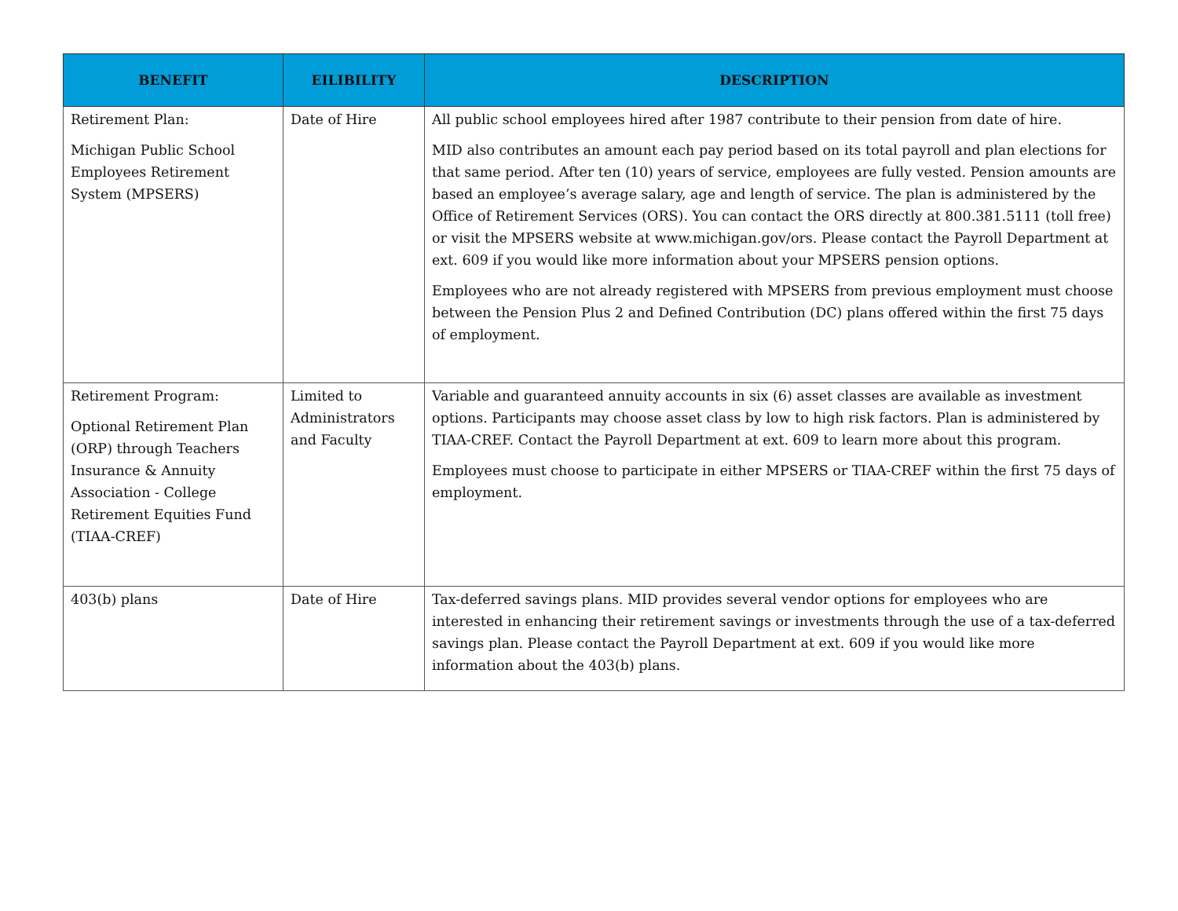| BENEFIT | EILIBILITY | DESCRIPTION |
| --- | --- | --- |
| Retirement Plan: Michigan Public School Employees Retirement System (MPSERS) | Date of Hire | All public school employees hired after 1987 contribute to their pension from date of hire. MID also contributes an amount each pay period based on its total payroll and plan elections for that same period. After ten (10) years of service, employees are fully vested. Pension amounts are based an employee’s average salary, age and length of service. The plan is administered by the Office of Retirement Services (ORS). You can contact the ORS directly at 800.381.5111 (toll free) or visit the MPSERS website at www.michigan.gov/ors. Please contact the Payroll Department at ext. 609 if you would like more information about your MPSERS pension options. Employees who are not already registered with MPSERS from previous employment must choose between the Pension Plus 2 and Defined Contribution (DC) plans offered within the first 75 days of employment. |
| Retirement Program: Optional Retirement Plan (ORP) through Teachers Insurance & Annuity Association - College Retirement Equities Fund (TIAA-CREF) | Limited to Administrators and Faculty | Variable and guaranteed annuity accounts in six (6) asset classes are available as investment options. Participants may choose asset class by low to high risk factors. Plan is administered by TIAA-CREF. Contact the Payroll Department at ext. 609 to learn more about this program. Employees must choose to participate in either MPSERS or TIAA-CREF within the first 75 days of employment. |
| 403(b) plans | Date of Hire | Tax-deferred savings plans. MID provides several vendor options for employees who are interested in enhancing their retirement savings or investments through the use of a tax-deferred savings plan. Please contact the Payroll Department at ext. 609 if you would like more information about the 403(b) plans. |